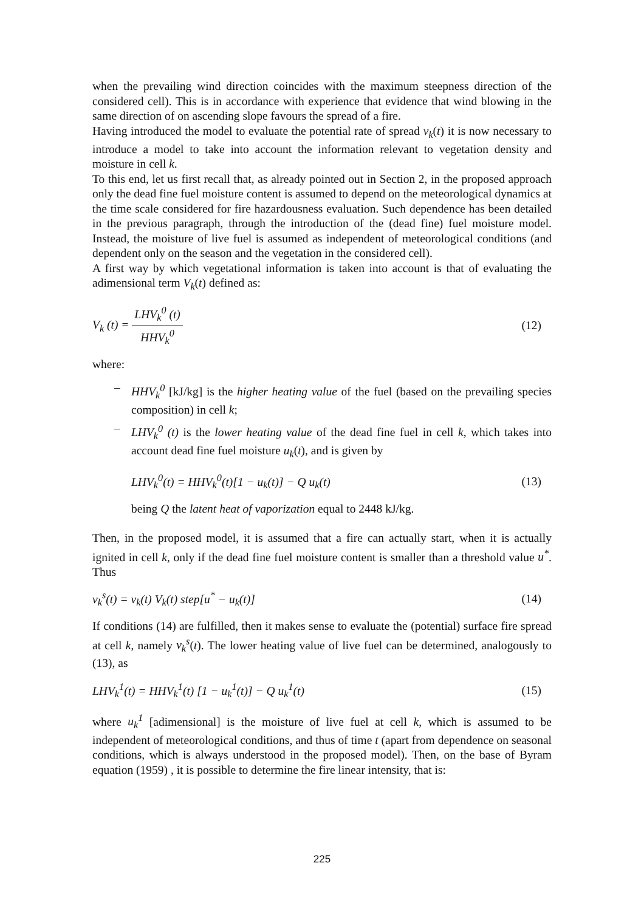when the prevailing wind direction coincides with the maximum steepness direction of the considered cell). This is in accordance with experience that evidence that wind blowing in the same direction of on ascending slope favours the spread of a fire.
Having introduced the model to evaluate the potential rate of spread v<sub>k</sub>(t) it is now necessary to introduce a model to take into account the information relevant to vegetation density and moisture in cell k.
To this end, let us first recall that, as already pointed out in Section 2, in the proposed approach only the dead fine fuel moisture content is assumed to depend on the meteorological dynamics at the time scale considered for fire hazardousness evaluation. Such dependence has been detailed in the previous paragraph, through the introduction of the (dead fine) fuel moisture model. Instead, the moisture of live fuel is assumed as independent of meteorological conditions (and dependent only on the season and the vegetation in the considered cell).
A first way by which vegetational information is taken into account is that of evaluating the adimensional term V<sub>k</sub>(t) defined as:
V<sub>k</sub> (t) = LHV<sub>k</sub><sup>0</sup> (t) HHV<sub>k</sub><sup>0</sup> (12)
where:
– HHV<sub>k</sub><sup>0</sup> [kJ/kg] is the higher heating value of the fuel (based on the prevailing species composition) in cell k;
– LHV<sub>k</sub><sup>0</sup> (t) is the lower heating value of the dead fine fuel in cell k, which takes into account dead fine fuel moisture u<sub>k</sub>(t), and is given by
LHV<sub>k</sub><sup>0</sup>(t) = HHV<sub>k</sub><sup>0</sup>(t)[1 − u<sub>k</sub>(t)] − Q u<sub>k</sub>(t) (13)
being Q the latent heat of vaporization equal to 2448 kJ/kg.
Then, in the proposed model, it is assumed that a fire can actually start, when it is actually ignited in cell k, only if the dead fine fuel moisture content is smaller than a threshold value u<sup>*</sup>. Thus
v<sub>k</sub><sup>s</sup>(t) = v<sub>k</sub>(t) V<sub>k</sub>(t) step[u<sup>*</sup> − u<sub>k</sub>(t)] (14)
If conditions (14) are fulfilled, then it makes sense to evaluate the (potential) surface fire spread at cell k, namely v<sub>k</sub><sup>s</sup>(t). The lower heating value of live fuel can be determined, analogously to (13), as
LHV<sub>k</sub><sup>1</sup>(t) = HHV<sub>k</sub><sup>1</sup>(t) [1 − u<sub>k</sub><sup>1</sup>(t)] − Q u<sub>k</sub><sup>1</sup>(t) (15)
where u<sub>k</sub><sup>1</sup> [adimensional] is the moisture of live fuel at cell k, which is assumed to be independent of meteorological conditions, and thus of time t (apart from dependence on seasonal conditions, which is always understood in the proposed model). Then, on the base of Byram equation (1959) , it is possible to determine the fire linear intensity, that is:
225